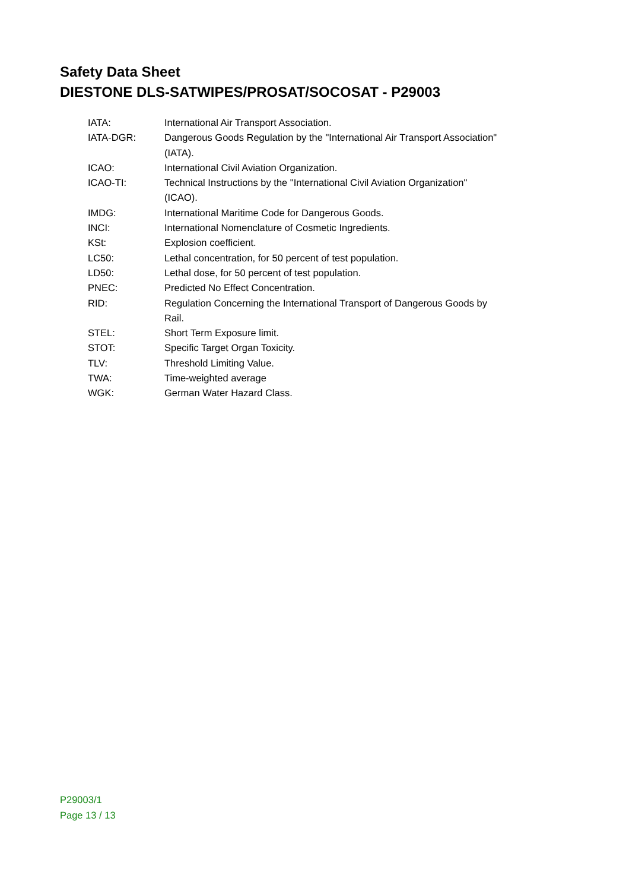Safety Data Sheet
DIESTONE DLS-SATWIPES/PROSAT/SOCOSAT - P29003
| IATA: | International Air Transport Association. |
| IATA-DGR: | Dangerous Goods Regulation by the "International Air Transport Association" (IATA). |
| ICAO: | International Civil Aviation Organization. |
| ICAO-TI: | Technical Instructions by the "International Civil Aviation Organization" (ICAO). |
| IMDG: | International Maritime Code for Dangerous Goods. |
| INCI: | International Nomenclature of Cosmetic Ingredients. |
| KSt: | Explosion coefficient. |
| LC50: | Lethal concentration, for 50 percent of test population. |
| LD50: | Lethal dose, for 50 percent of test population. |
| PNEC: | Predicted No Effect Concentration. |
| RID: | Regulation Concerning the International Transport of Dangerous Goods by Rail. |
| STEL: | Short Term Exposure limit. |
| STOT: | Specific Target Organ Toxicity. |
| TLV: | Threshold Limiting Value. |
| TWA: | Time-weighted average |
| WGK: | German Water Hazard Class. |
P29003/1
Page 13 / 13